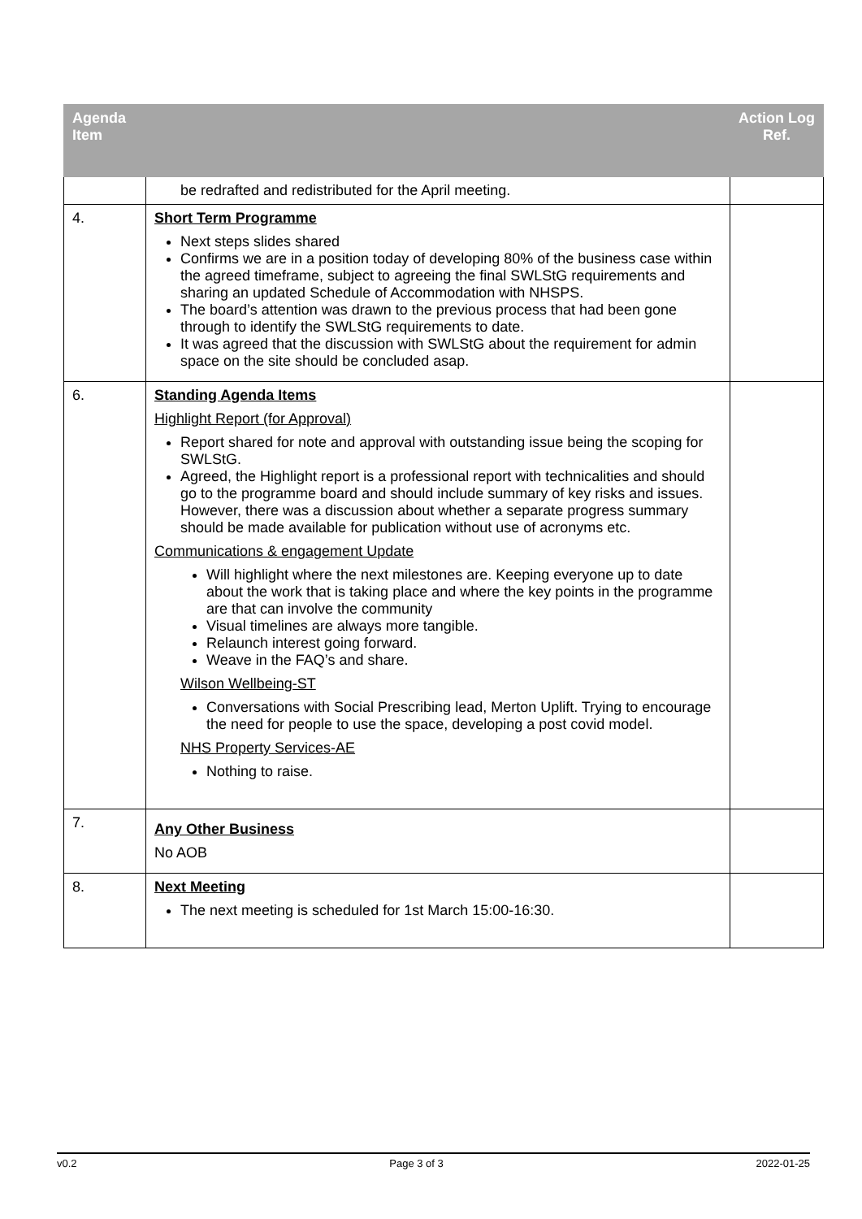| Agenda Item | | Action Log Ref. |
| --- | --- | --- |
| | be redrafted and redistributed for the April meeting. | |
| 4. | Short Term Programme Next steps slides shared Confirms we are in a position today of developing 80% of the business case within the agreed timeframe, subject to agreeing the final SWLStG requirements and sharing an updated Schedule of Accommodation with NHSPS. The board’s attention was drawn to the previous process that had been gone through to identify the SWLStG requirements to date. It was agreed that the discussion with SWLStG about the requirement for admin space on the site should be concluded asap. | |
| 6. | Standing Agenda Items Highlight Report (for Approval) Report shared for note and approval with outstanding issue being the scoping for SWLStG. Agreed, the Highlight report is a professional report with technicalities and should go to the programme board and should include summary of key risks and issues. However, there was a discussion about whether a separate progress summary should be made available for publication without use of acronyms etc. Communications & engagement Update Will highlight where the next milestones are. Keeping everyone up to date about the work that is taking place and where the key points in the programme are that can involve the community Visual timelines are always more tangible. Relaunch interest going forward. Weave in the FAQ’s and share. Wilson Wellbeing-ST Conversations with Social Prescribing lead, Merton Uplift. Trying to encourage the need for people to use the space, developing a post covid model. NHS Property Services-AE Nothing to raise. | |
| 7. | Any Other Business No AOB | |
| 8. | Next Meeting The next meeting is scheduled for 1st March 15:00-16:30. | |
v0.2 Page 3 of 3 2022-01-25